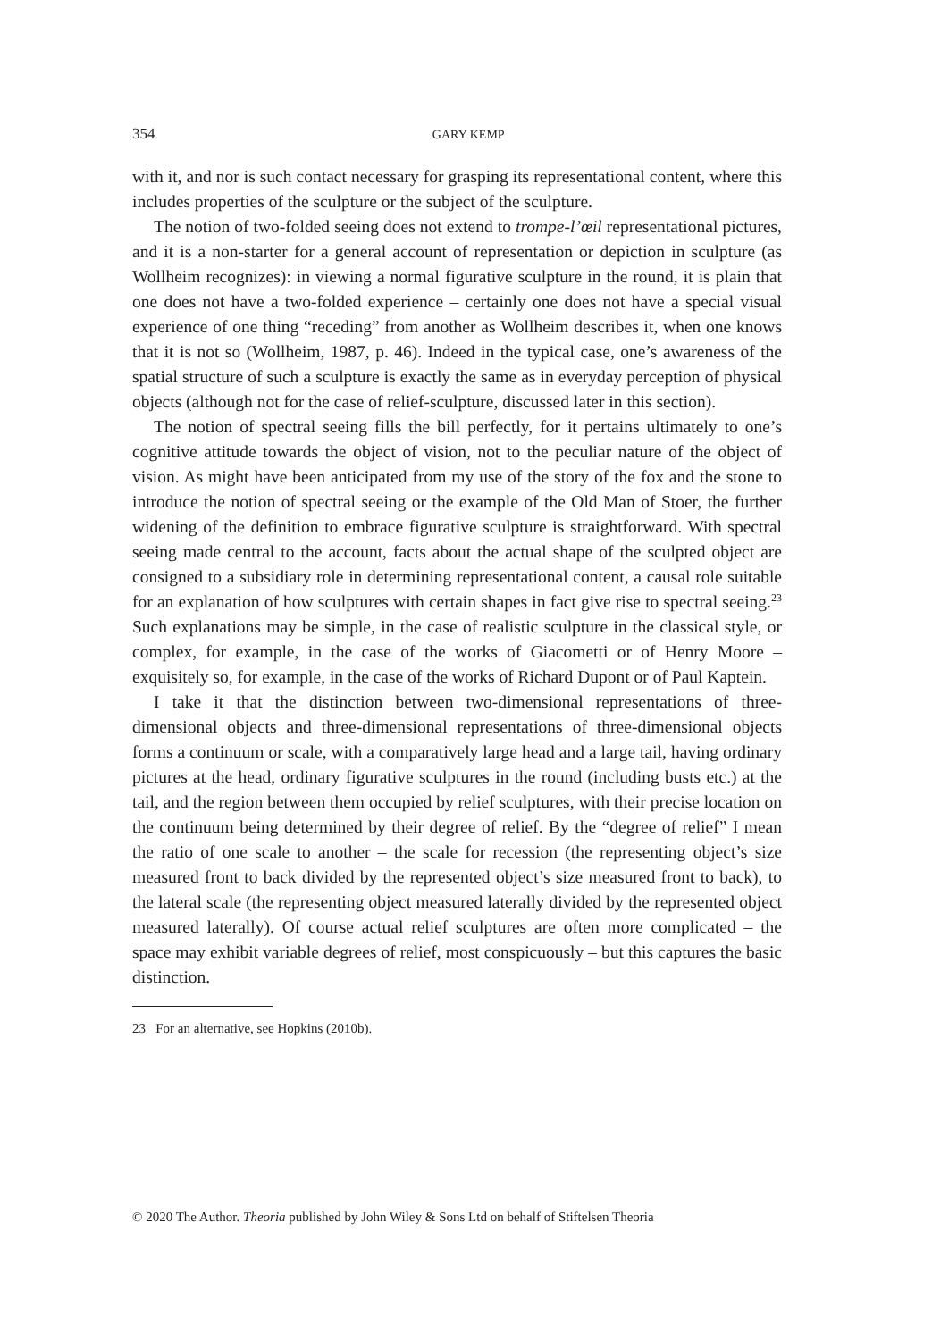354
GARY KEMP
with it, and nor is such contact necessary for grasping its representational content, where this includes properties of the sculpture or the subject of the sculpture.
The notion of two-folded seeing does not extend to trompe-l’œil representational pictures, and it is a non-starter for a general account of representation or depiction in sculpture (as Wollheim recognizes): in viewing a normal figurative sculpture in the round, it is plain that one does not have a two-folded experience – certainly one does not have a special visual experience of one thing “receding” from another as Wollheim describes it, when one knows that it is not so (Wollheim, 1987, p. 46). Indeed in the typical case, one’s awareness of the spatial structure of such a sculpture is exactly the same as in everyday perception of physical objects (although not for the case of relief-sculpture, discussed later in this section).
The notion of spectral seeing fills the bill perfectly, for it pertains ultimately to one’s cognitive attitude towards the object of vision, not to the peculiar nature of the object of vision. As might have been anticipated from my use of the story of the fox and the stone to introduce the notion of spectral seeing or the example of the Old Man of Stoer, the further widening of the definition to embrace figurative sculpture is straightforward. With spectral seeing made central to the account, facts about the actual shape of the sculpted object are consigned to a subsidiary role in determining representational content, a causal role suitable for an explanation of how sculptures with certain shapes in fact give rise to spectral seeing.<sup>23</sup> Such explanations may be simple, in the case of realistic sculpture in the classical style, or complex, for example, in the case of the works of Giacometti or of Henry Moore – exquisitely so, for example, in the case of the works of Richard Dupont or of Paul Kaptein.
I take it that the distinction between two-dimensional representations of three-dimensional objects and three-dimensional representations of three-dimensional objects forms a continuum or scale, with a comparatively large head and a large tail, having ordinary pictures at the head, ordinary figurative sculptures in the round (including busts etc.) at the tail, and the region between them occupied by relief sculptures, with their precise location on the continuum being determined by their degree of relief. By the “degree of relief” I mean the ratio of one scale to another – the scale for recession (the representing object’s size measured front to back divided by the represented object’s size measured front to back), to the lateral scale (the representing object measured laterally divided by the represented object measured laterally). Of course actual relief sculptures are often more complicated – the space may exhibit variable degrees of relief, most conspicuously – but this captures the basic distinction.
23 For an alternative, see Hopkins (2010b).
© 2020 The Author. Theoria published by John Wiley & Sons Ltd on behalf of Stiftelsen Theoria